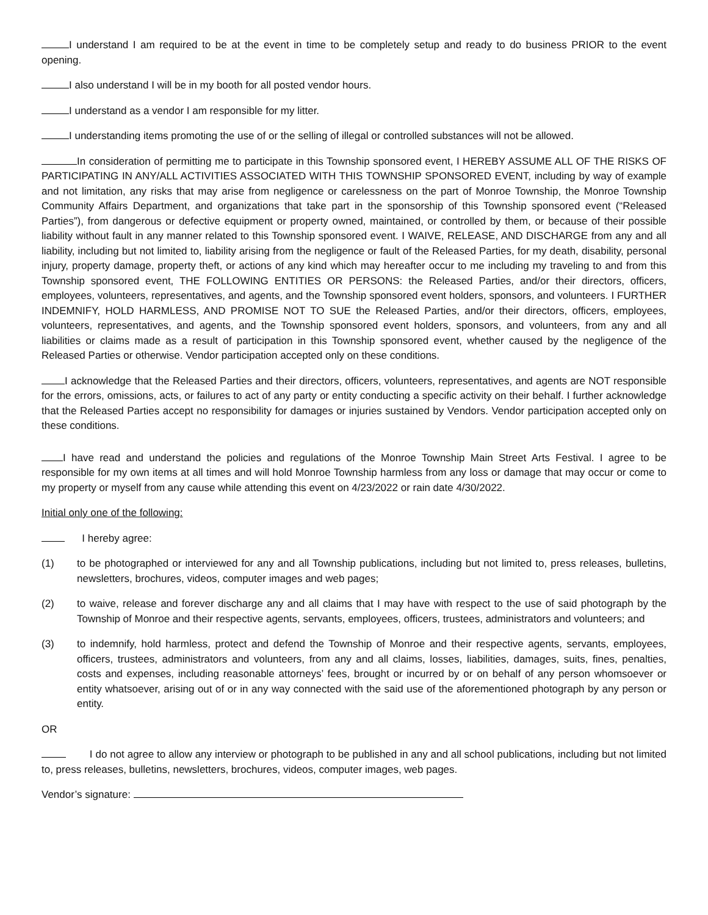I understand I am required to be at the event in time to be completely setup and ready to do business PRIOR to the event opening.
I also understand I will be in my booth for all posted vendor hours.
I understand as a vendor I am responsible for my litter.
I understanding items promoting the use of or the selling of illegal or controlled substances will not be allowed.
In consideration of permitting me to participate in this Township sponsored event, I HEREBY ASSUME ALL OF THE RISKS OF PARTICIPATING IN ANY/ALL ACTIVITIES ASSOCIATED WITH THIS TOWNSHIP SPONSORED EVENT, including by way of example and not limitation, any risks that may arise from negligence or carelessness on the part of Monroe Township, the Monroe Township Community Affairs Department, and organizations that take part in the sponsorship of this Township sponsored event (“Released Parties”), from dangerous or defective equipment or property owned, maintained, or controlled by them, or because of their possible liability without fault in any manner related to this Township sponsored event. I WAIVE, RELEASE, AND DISCHARGE from any and all liability, including but not limited to, liability arising from the negligence or fault of the Released Parties, for my death, disability, personal injury, property damage, property theft, or actions of any kind which may hereafter occur to me including my traveling to and from this Township sponsored event, THE FOLLOWING ENTITIES OR PERSONS: the Released Parties, and/or their directors, officers, employees, volunteers, representatives, and agents, and the Township sponsored event holders, sponsors, and volunteers. I FURTHER INDEMNIFY, HOLD HARMLESS, AND PROMISE NOT TO SUE the Released Parties, and/or their directors, officers, employees, volunteers, representatives, and agents, and the Township sponsored event holders, sponsors, and volunteers, from any and all liabilities or claims made as a result of participation in this Township sponsored event, whether caused by the negligence of the Released Parties or otherwise. Vendor participation accepted only on these conditions.
I acknowledge that the Released Parties and their directors, officers, volunteers, representatives, and agents are NOT responsible for the errors, omissions, acts, or failures to act of any party or entity conducting a specific activity on their behalf. I further acknowledge that the Released Parties accept no responsibility for damages or injuries sustained by Vendors. Vendor participation accepted only on these conditions.
I have read and understand the policies and regulations of the Monroe Township Main Street Arts Festival. I agree to be responsible for my own items at all times and will hold Monroe Township harmless from any loss or damage that may occur or come to my property or myself from any cause while attending this event on 4/23/2022 or rain date 4/30/2022.
Initial only one of the following:
I hereby agree:
(1) to be photographed or interviewed for any and all Township publications, including but not limited to, press releases, bulletins, newsletters, brochures, videos, computer images and web pages;
(2) to waive, release and forever discharge any and all claims that I may have with respect to the use of said photograph by the Township of Monroe and their respective agents, servants, employees, officers, trustees, administrators and volunteers; and
(3) to indemnify, hold harmless, protect and defend the Township of Monroe and their respective agents, servants, employees, officers, trustees, administrators and volunteers, from any and all claims, losses, liabilities, damages, suits, fines, penalties, costs and expenses, including reasonable attorneys’ fees, brought or incurred by or on behalf of any person whomsoever or entity whatsoever, arising out of or in any way connected with the said use of the aforementioned photograph by any person or entity.
OR
I do not agree to allow any interview or photograph to be published in any and all school publications, including but not limited to, press releases, bulletins, newsletters, brochures, videos, computer images, web pages.
Vendor’s signature: